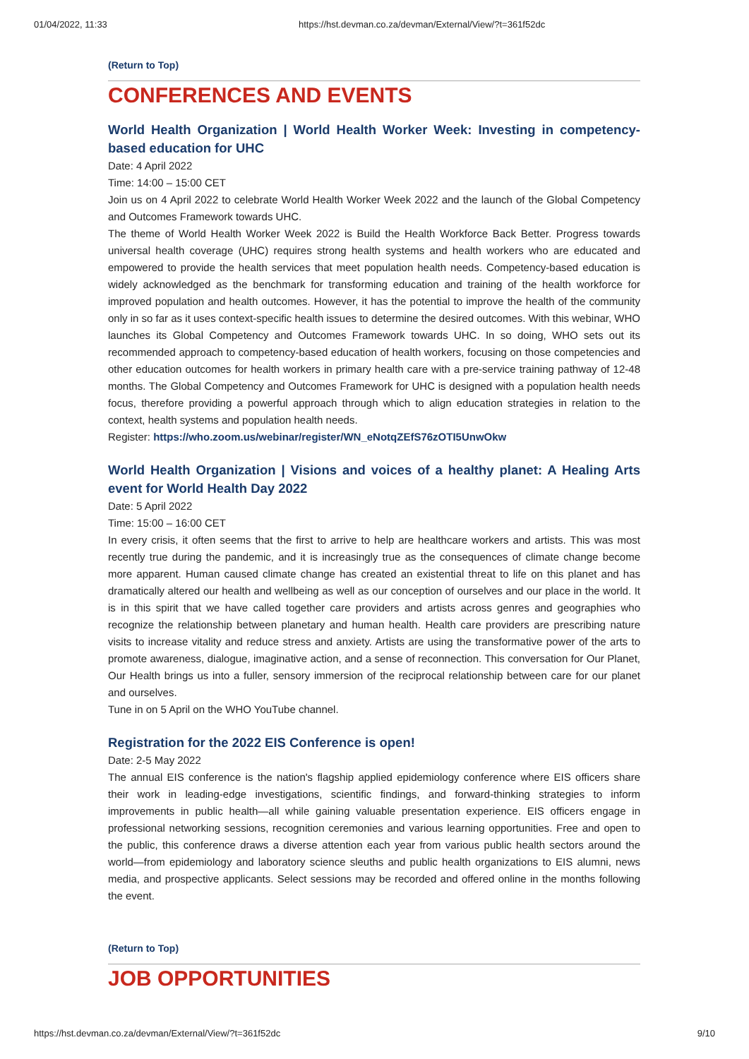01/04/2022, 11:33 https://hst.devman.co.za/devman/External/View/?t=361f52dc
(Return to Top)
CONFERENCES AND EVENTS
World Health Organization | World Health Worker Week: Investing in competency-based education for UHC
Date: 4 April 2022
Time: 14:00 – 15:00 CET
Join us on 4 April 2022 to celebrate World Health Worker Week 2022 and the launch of the Global Competency and Outcomes Framework towards UHC.
The theme of World Health Worker Week 2022 is Build the Health Workforce Back Better. Progress towards universal health coverage (UHC) requires strong health systems and health workers who are educated and empowered to provide the health services that meet population health needs. Competency-based education is widely acknowledged as the benchmark for transforming education and training of the health workforce for improved population and health outcomes. However, it has the potential to improve the health of the community only in so far as it uses context-specific health issues to determine the desired outcomes. With this webinar, WHO launches its Global Competency and Outcomes Framework towards UHC. In so doing, WHO sets out its recommended approach to competency-based education of health workers, focusing on those competencies and other education outcomes for health workers in primary health care with a pre-service training pathway of 12-48 months. The Global Competency and Outcomes Framework for UHC is designed with a population health needs focus, therefore providing a powerful approach through which to align education strategies in relation to the context, health systems and population health needs.
Register: https://who.zoom.us/webinar/register/WN_eNotqZEfS76zOTI5UnwOkw
World Health Organization | Visions and voices of a healthy planet: A Healing Arts event for World Health Day 2022
Date: 5 April 2022
Time: 15:00 – 16:00 CET
In every crisis, it often seems that the first to arrive to help are healthcare workers and artists. This was most recently true during the pandemic, and it is increasingly true as the consequences of climate change become more apparent. Human caused climate change has created an existential threat to life on this planet and has dramatically altered our health and wellbeing as well as our conception of ourselves and our place in the world. It is in this spirit that we have called together care providers and artists across genres and geographies who recognize the relationship between planetary and human health. Health care providers are prescribing nature visits to increase vitality and reduce stress and anxiety. Artists are using the transformative power of the arts to promote awareness, dialogue, imaginative action, and a sense of reconnection. This conversation for Our Planet, Our Health brings us into a fuller, sensory immersion of the reciprocal relationship between care for our planet and ourselves.
Tune in on 5 April on the WHO YouTube channel.
Registration for the 2022 EIS Conference is open!
Date: 2-5 May 2022
The annual EIS conference is the nation's flagship applied epidemiology conference where EIS officers share their work in leading-edge investigations, scientific findings, and forward-thinking strategies to inform improvements in public health—all while gaining valuable presentation experience. EIS officers engage in professional networking sessions, recognition ceremonies and various learning opportunities. Free and open to the public, this conference draws a diverse attention each year from various public health sectors around the world—from epidemiology and laboratory science sleuths and public health organizations to EIS alumni, news media, and prospective applicants. Select sessions may be recorded and offered online in the months following the event.
(Return to Top)
JOB OPPORTUNITIES
https://hst.devman.co.za/devman/External/View/?t=361f52dc 9/10